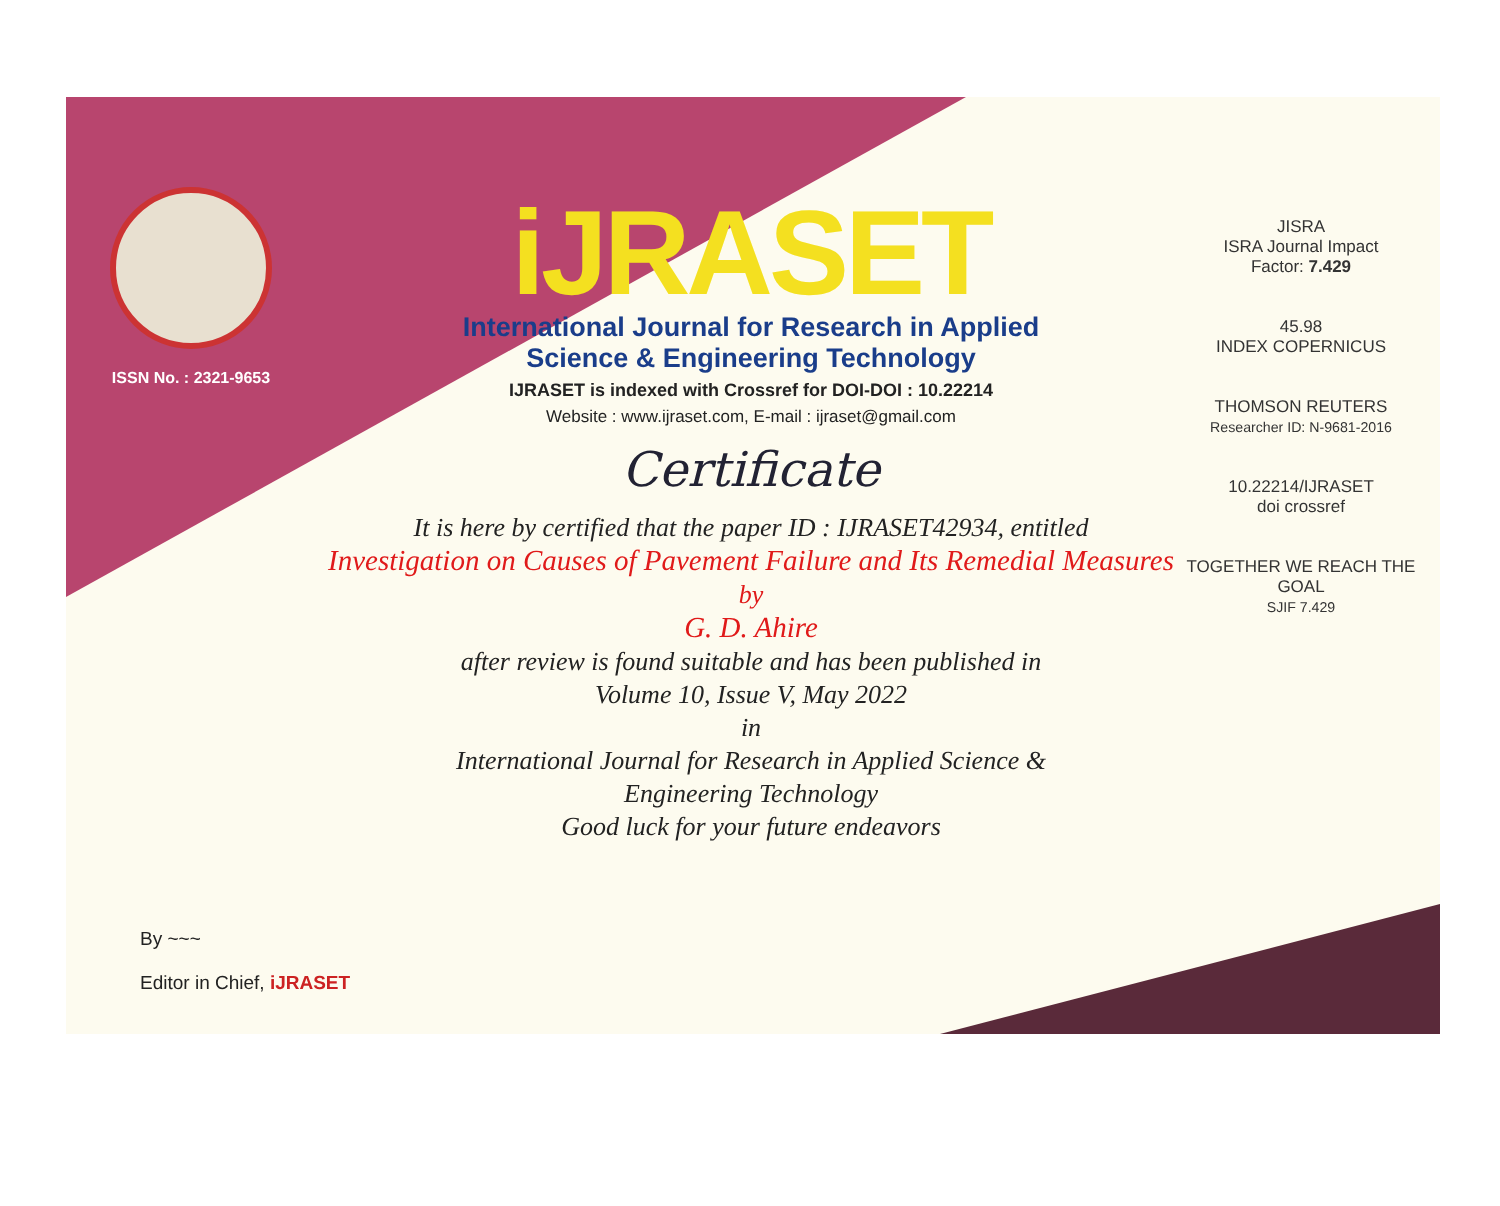ISSN No. : 2321-9653
iJRASET
International Journal for Research in Applied
Science & Engineering Technology
IJRASET is indexed with Crossref for DOI-DOI : 10.22214
Website : www.ijraset.com, E-mail : ijraset@gmail.com
Certificate
It is here by certified that the paper ID : IJRASET42934, entitled
Investigation on Causes of Pavement Failure and Its Remedial Measures
by
G. D. Ahire
after review is found suitable and has been published in
Volume 10, Issue V, May 2022
in
International Journal for Research in Applied Science &
Engineering Technology
Good luck for your future endeavors
JISRA
ISRA Journal Impact
Factor: 7.429
45.98
INDEX COPERNICUS
THOMSON REUTERS
Researcher ID: N-9681-2016
10.22214/IJRASET
doi crossref
TOGETHER WE REACH THE GOAL
SJIF 7.429
By ~~~
Editor in Chief, iJRASET